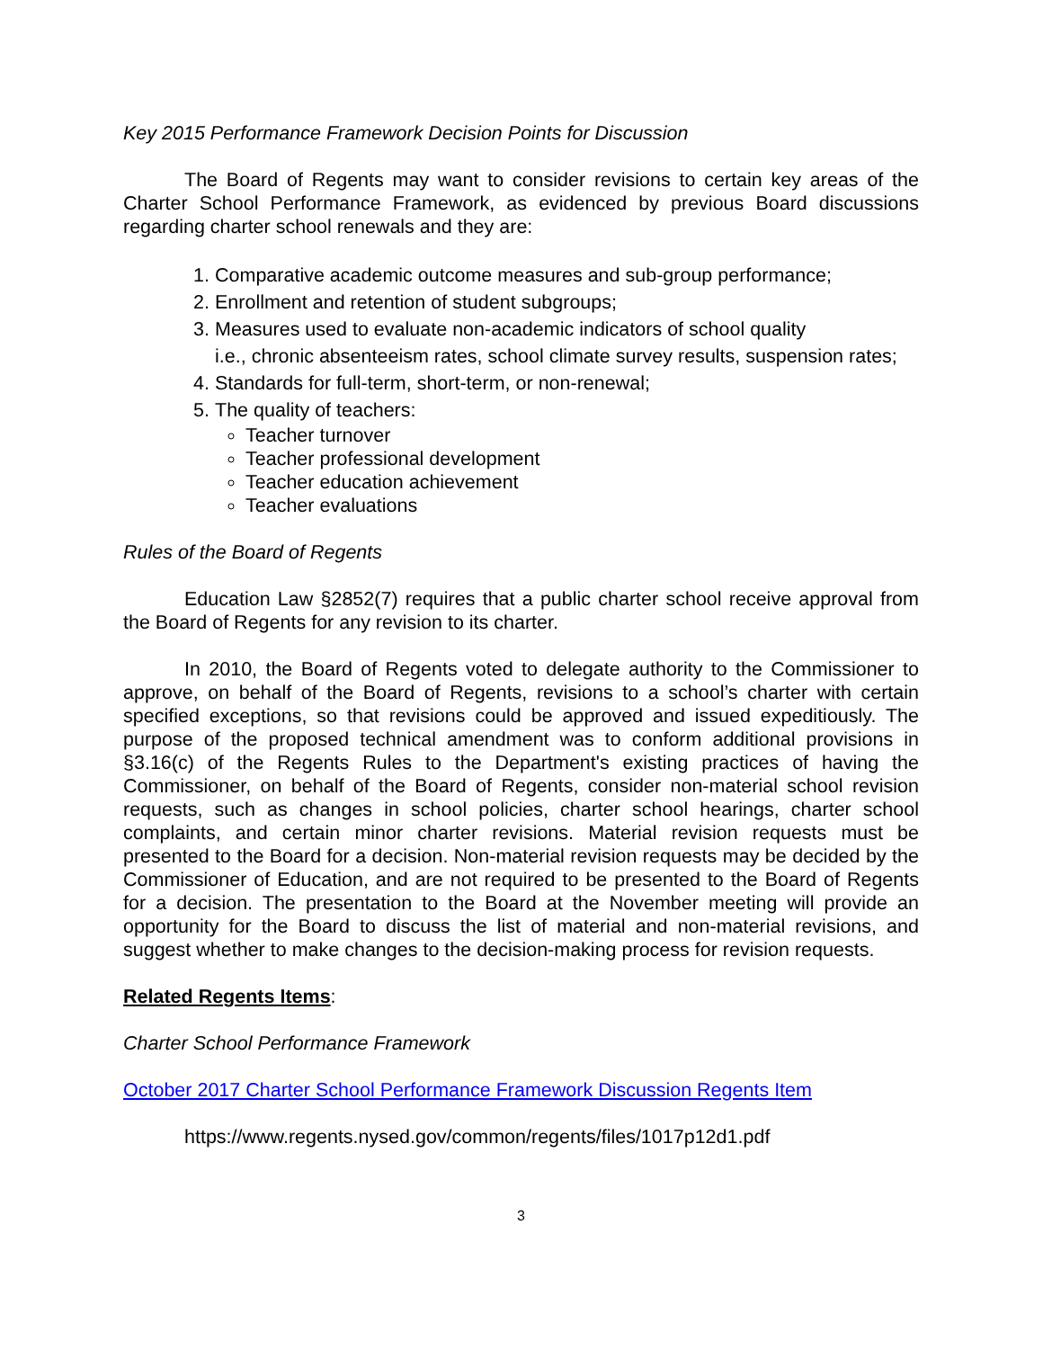Key 2015 Performance Framework Decision Points for Discussion
The Board of Regents may want to consider revisions to certain key areas of the Charter School Performance Framework, as evidenced by previous Board discussions regarding charter school renewals and they are:
1. Comparative academic outcome measures and sub-group performance;
2. Enrollment and retention of student subgroups;
3. Measures used to evaluate non-academic indicators of school quality
i.e., chronic absenteeism rates, school climate survey results, suspension rates;
4. Standards for full-term, short-term, or non-renewal;
5. The quality of teachers:
Teacher turnover
Teacher professional development
Teacher education achievement
Teacher evaluations
Rules of the Board of Regents
Education Law §2852(7) requires that a public charter school receive approval from the Board of Regents for any revision to its charter.
In 2010, the Board of Regents voted to delegate authority to the Commissioner to approve, on behalf of the Board of Regents, revisions to a school’s charter with certain specified exceptions, so that revisions could be approved and issued expeditiously. The purpose of the proposed technical amendment was to conform additional provisions in §3.16(c) of the Regents Rules to the Department's existing practices of having the Commissioner, on behalf of the Board of Regents, consider non-material school revision requests, such as changes in school policies, charter school hearings, charter school complaints, and certain minor charter revisions. Material revision requests must be presented to the Board for a decision. Non-material revision requests may be decided by the Commissioner of Education, and are not required to be presented to the Board of Regents for a decision. The presentation to the Board at the November meeting will provide an opportunity for the Board to discuss the list of material and non-material revisions, and suggest whether to make changes to the decision-making process for revision requests.
Related Regents Items:
Charter School Performance Framework
October 2017 Charter School Performance Framework Discussion Regents Item
https://www.regents.nysed.gov/common/regents/files/1017p12d1.pdf
3